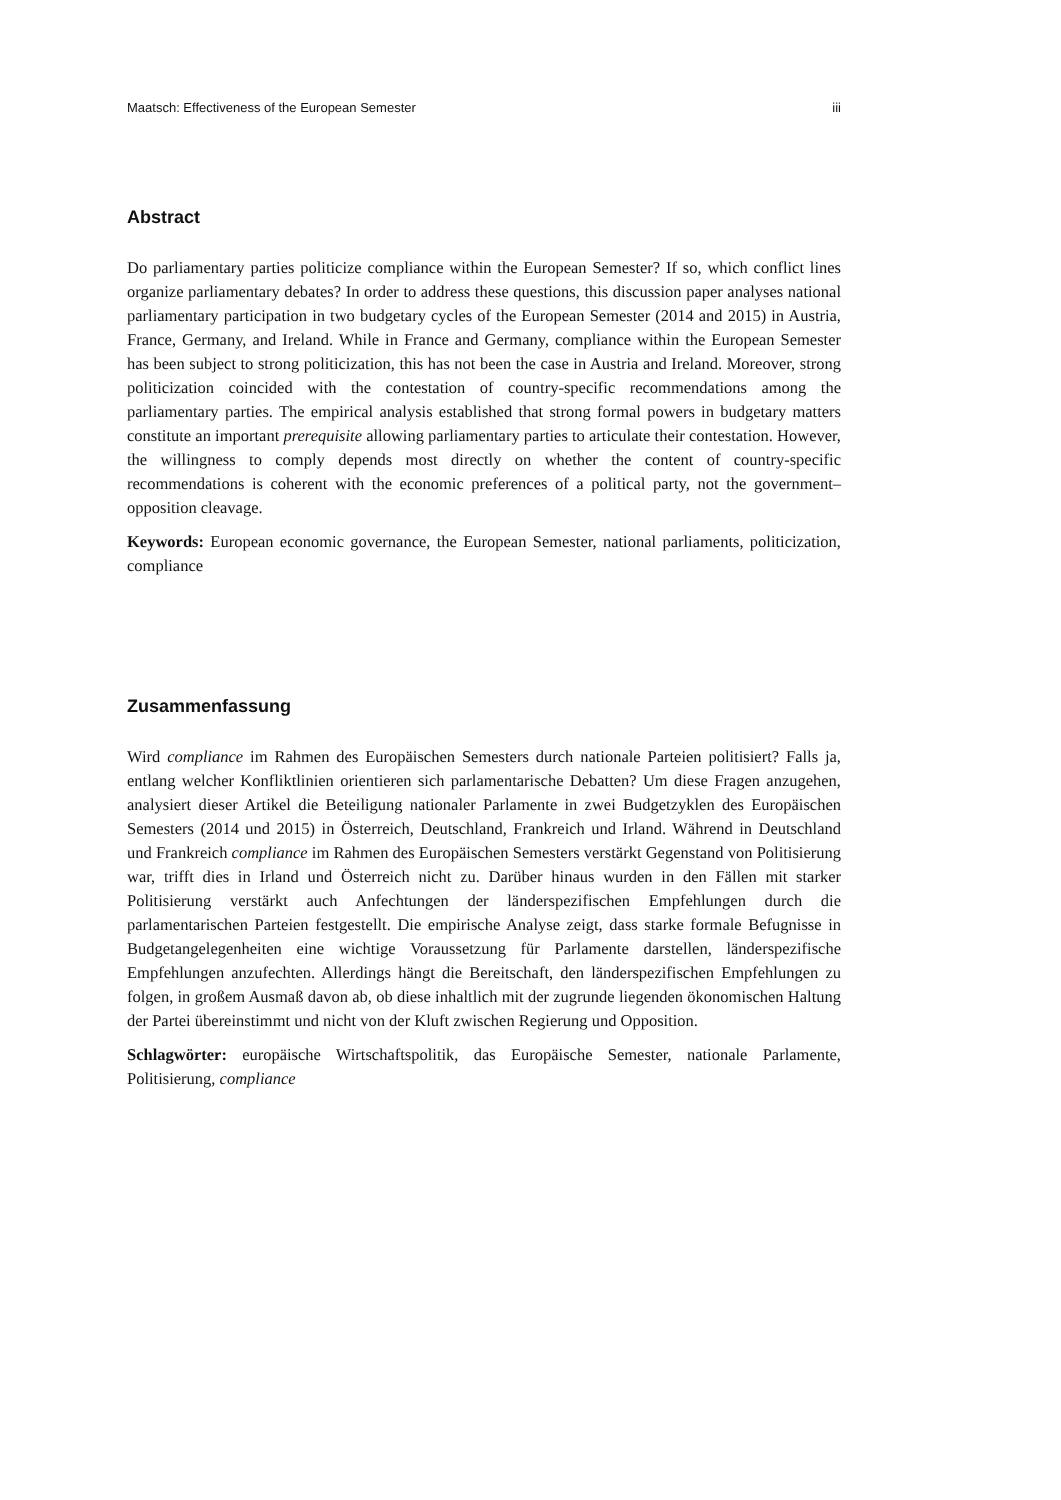Maatsch: Effectiveness of the European Semester iii
Abstract
Do parliamentary parties politicize compliance within the European Semester? If so, which conflict lines organize parliamentary debates? In order to address these questions, this discussion paper analyses national parliamentary participation in two budgetary cycles of the European Semester (2014 and 2015) in Austria, France, Germany, and Ireland. While in France and Germany, compliance within the European Semester has been subject to strong politicization, this has not been the case in Austria and Ireland. Moreover, strong politicization coincided with the contestation of country-specific recommendations among the parliamentary parties. The empirical analysis established that strong formal powers in budgetary matters constitute an important prerequisite allowing parliamentary parties to articulate their contestation. However, the willingness to comply depends most directly on whether the content of country-specific recommendations is coherent with the economic preferences of a political party, not the government–opposition cleavage.
Keywords: European economic governance, the European Semester, national parliaments, politicization, compliance
Zusammenfassung
Wird compliance im Rahmen des Europäischen Semesters durch nationale Parteien politisiert? Falls ja, entlang welcher Konfliktlinien orientieren sich parlamentarische Debatten? Um diese Fragen anzugehen, analysiert dieser Artikel die Beteiligung nationaler Parlamente in zwei Budgetzyklen des Europäischen Semesters (2014 und 2015) in Österreich, Deutschland, Frankreich und Irland. Während in Deutschland und Frankreich compliance im Rahmen des Europäischen Semesters verstärkt Gegenstand von Politisierung war, trifft dies in Irland und Österreich nicht zu. Darüber hinaus wurden in den Fällen mit starker Politisierung verstärkt auch Anfechtungen der länderspezifischen Empfehlungen durch die parlamentarischen Parteien festgestellt. Die empirische Analyse zeigt, dass starke formale Befugnisse in Budgetangelegenheiten eine wichtige Voraussetzung für Parlamente darstellen, länderspezifische Empfehlungen anzufechten. Allerdings hängt die Bereitschaft, den länderspezifischen Empfehlungen zu folgen, in großem Ausmaß davon ab, ob diese inhaltlich mit der zugrunde liegenden ökonomischen Haltung der Partei übereinstimmt und nicht von der Kluft zwischen Regierung und Opposition.
Schlagwörter: europäische Wirtschaftspolitik, das Europäische Semester, nationale Parlamente, Politisierung, compliance